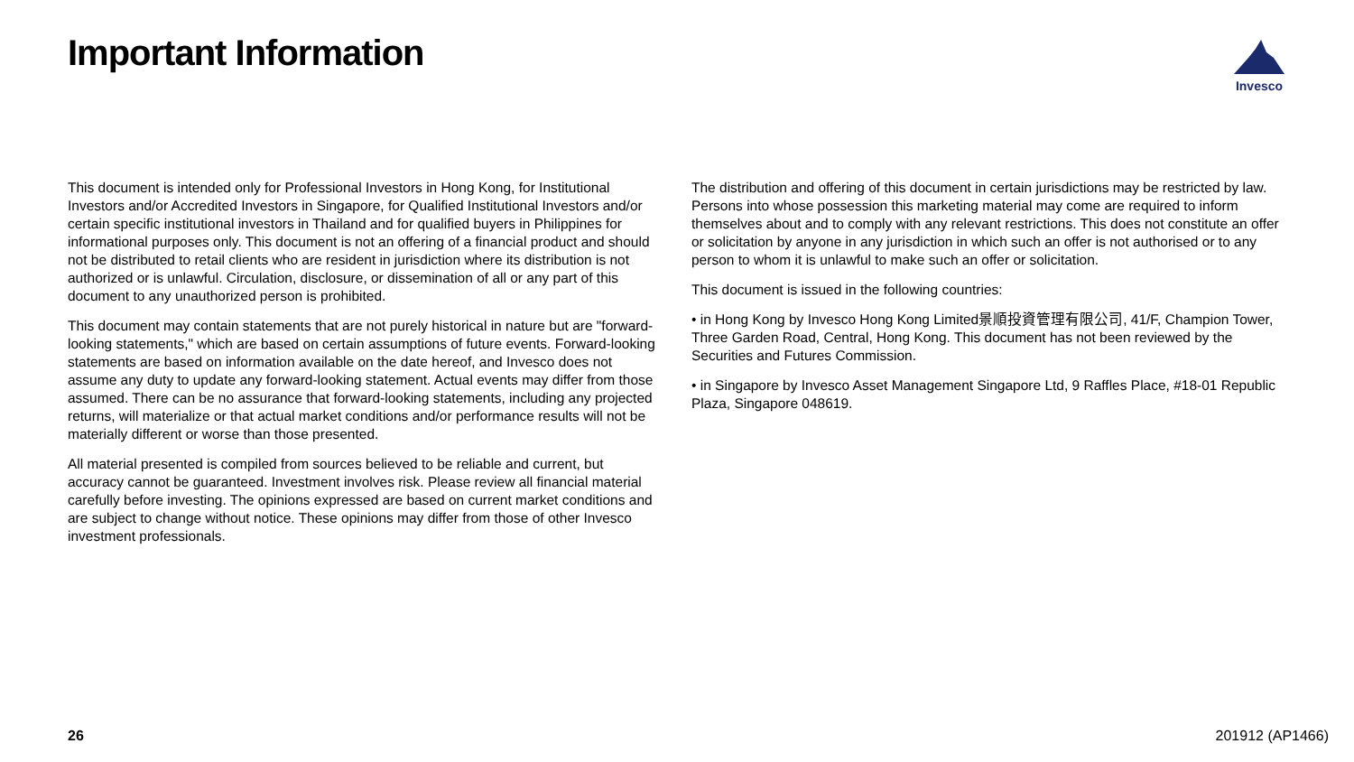Important Information Invesco
This document is intended only for Professional Investors in Hong Kong, for Institutional Investors and/or Accredited Investors in Singapore, for Qualified Institutional Investors and/or certain specific institutional investors in Thailand and for qualified buyers in Philippines for informational purposes only. This document is not an offering of a financial product and should not be distributed to retail clients who are resident in jurisdiction where its distribution is not authorized or is unlawful. Circulation, disclosure, or dissemination of all or any part of this document to any unauthorized person is prohibited.
This document may contain statements that are not purely historical in nature but are "forward-looking statements," which are based on certain assumptions of future events. Forward-looking statements are based on information available on the date hereof, and Invesco does not assume any duty to update any forward-looking statement. Actual events may differ from those assumed. There can be no assurance that forward-looking statements, including any projected returns, will materialize or that actual market conditions and/or performance results will not be materially different or worse than those presented.
All material presented is compiled from sources believed to be reliable and current, but accuracy cannot be guaranteed. Investment involves risk. Please review all financial material carefully before investing. The opinions expressed are based on current market conditions and are subject to change without notice. These opinions may differ from those of other Invesco investment professionals.
The distribution and offering of this document in certain jurisdictions may be restricted by law. Persons into whose possession this marketing material may come are required to inform themselves about and to comply with any relevant restrictions. This does not constitute an offer or solicitation by anyone in any jurisdiction in which such an offer is not authorised or to any person to whom it is unlawful to make such an offer or solicitation.
This document is issued in the following countries:
• in Hong Kong by Invesco Hong Kong Limited景順投資管理有限公司, 41/F, Champion Tower, Three Garden Road, Central, Hong Kong. This document has not been reviewed by the Securities and Futures Commission.
• in Singapore by Invesco Asset Management Singapore Ltd, 9 Raffles Place, #18-01 Republic Plaza, Singapore 048619.
26 201912 (AP1466)